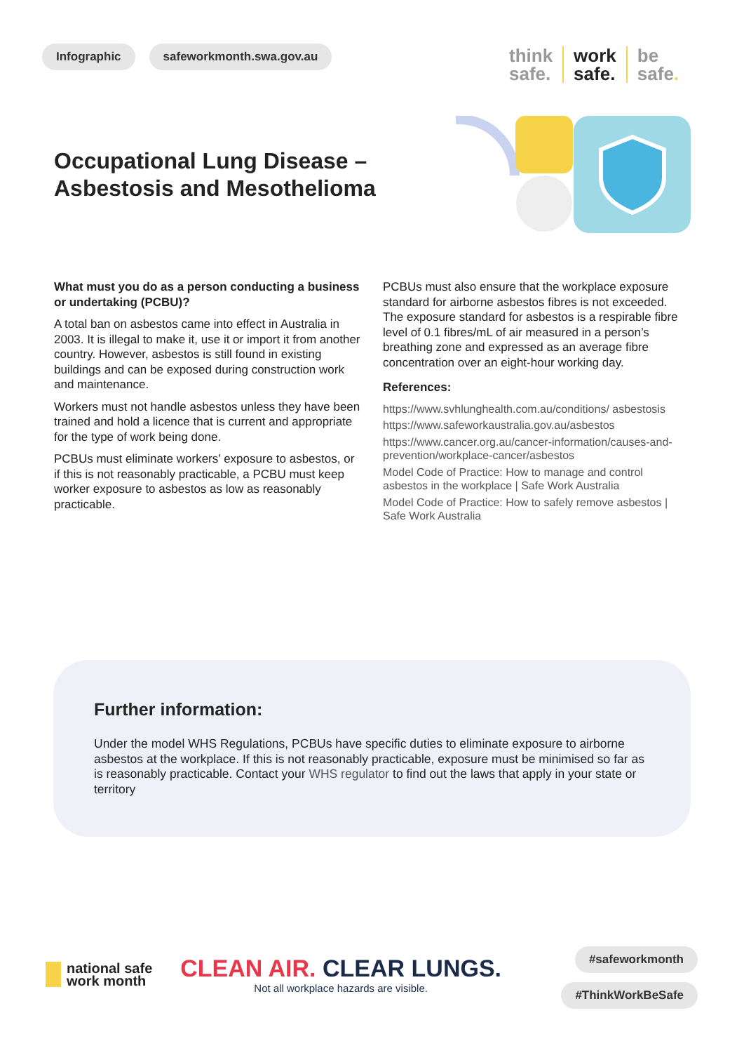Infographic safeworkmonth.swa.gov.au
think
safe.
work
safe.
be
safe.
Occupational Lung Disease –
Asbestosis and Mesothelioma
What must you do as a person conducting a business or undertaking (PCBU)?
A total ban on asbestos came into effect in Australia in 2003. It is illegal to make it, use it or import it from another country. However, asbestos is still found in existing buildings and can be exposed during construction work and maintenance.
Workers must not handle asbestos unless they have been trained and hold a licence that is current and appropriate for the type of work being done.
PCBUs must eliminate workers’ exposure to asbestos, or if this is not reasonably practicable, a PCBU must keep worker exposure to asbestos as low as reasonably practicable.
PCBUs must also ensure that the workplace exposure standard for airborne asbestos fibres is not exceeded. The exposure standard for asbestos is a respirable fibre level of 0.1 fibres/mL of air measured in a person’s breathing zone and expressed as an average fibre concentration over an eight-hour working day.
References:
https://www.svhlunghealth.com.au/conditions/ asbestosis
https://www.safeworkaustralia.gov.au/asbestos
https://www.cancer.org.au/cancer-information/causes-and-prevention/workplace-cancer/asbestos
Model Code of Practice: How to manage and control asbestos in the workplace | Safe Work Australia
Model Code of Practice: How to safely remove asbestos | Safe Work Australia
Further information:
Under the model WHS Regulations, PCBUs have specific duties to eliminate exposure to airborne asbestos at the workplace. If this is not reasonably practicable, exposure must be minimised so far as is reasonably practicable. Contact your WHS regulator to find out the laws that apply in your state or territory
national safe
work month
CLEAN AIR. CLEAR LUNGS.
Not all workplace hazards are visible.
#safeworkmonth
#ThinkWorkBeSafe